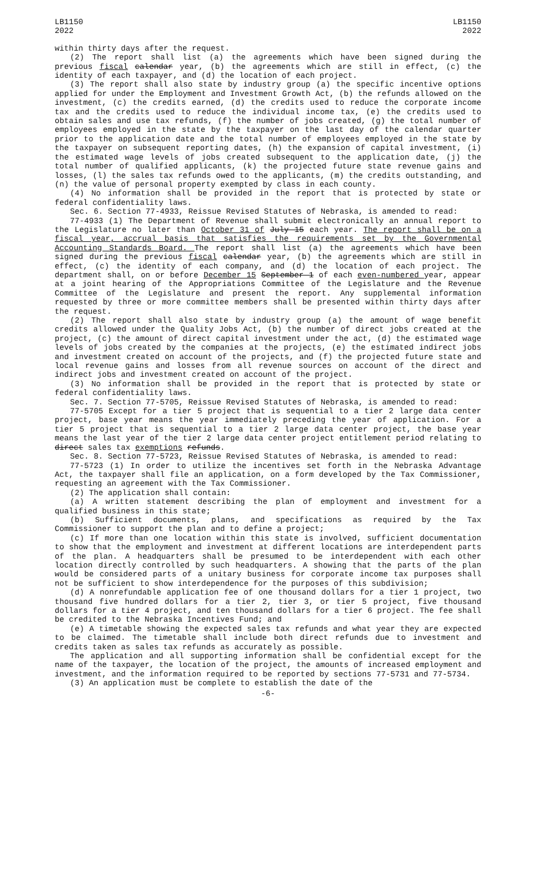LB1150
2022
LB1150
2022
within thirty days after the request.
(2) The report shall list (a) the agreements which have been signed during the previous fiscal calendar year, (b) the agreements which are still in effect, (c) the identity of each taxpayer, and (d) the location of each project.
(3) The report shall also state by industry group (a) the specific incentive options applied for under the Employment and Investment Growth Act, (b) the refunds allowed on the investment, (c) the credits earned, (d) the credits used to reduce the corporate income tax and the credits used to reduce the individual income tax, (e) the credits used to obtain sales and use tax refunds, (f) the number of jobs created, (g) the total number of employees employed in the state by the taxpayer on the last day of the calendar quarter prior to the application date and the total number of employees employed in the state by the taxpayer on subsequent reporting dates, (h) the expansion of capital investment, (i) the estimated wage levels of jobs created subsequent to the application date, (j) the total number of qualified applicants, (k) the projected future state revenue gains and losses, (l) the sales tax refunds owed to the applicants, (m) the credits outstanding, and (n) the value of personal property exempted by class in each county.
(4) No information shall be provided in the report that is protected by state or federal confidentiality laws.
Sec. 6. Section 77-4933, Reissue Revised Statutes of Nebraska, is amended to read:
77-4933 (1) The Department of Revenue shall submit electronically an annual report to the Legislature no later than October 31 of July 15 each year. The report shall be on a fiscal year, accrual basis that satisfies the requirements set by the Governmental Accounting Standards Board. The report shall list (a) the agreements which have been signed during the previous fiscal calendar year, (b) the agreements which are still in effect, (c) the identity of each company, and (d) the location of each project. The department shall, on or before December 15 September 1 of each even-numbered year, appear at a joint hearing of the Appropriations Committee of the Legislature and the Revenue Committee of the Legislature and present the report. Any supplemental information requested by three or more committee members shall be presented within thirty days after the request.
(2) The report shall also state by industry group (a) the amount of wage benefit credits allowed under the Quality Jobs Act, (b) the number of direct jobs created at the project, (c) the amount of direct capital investment under the act, (d) the estimated wage levels of jobs created by the companies at the projects, (e) the estimated indirect jobs and investment created on account of the projects, and (f) the projected future state and local revenue gains and losses from all revenue sources on account of the direct and indirect jobs and investment created on account of the project.
(3) No information shall be provided in the report that is protected by state or federal confidentiality laws.
Sec. 7. Section 77-5705, Reissue Revised Statutes of Nebraska, is amended to read:
77-5705 Except for a tier 5 project that is sequential to a tier 2 large data center project, base year means the year immediately preceding the year of application. For a tier 5 project that is sequential to a tier 2 large data center project, the base year means the last year of the tier 2 large data center project entitlement period relating to direct sales tax exemptions refunds.
Sec. 8. Section 77-5723, Reissue Revised Statutes of Nebraska, is amended to read:
77-5723 (1) In order to utilize the incentives set forth in the Nebraska Advantage Act, the taxpayer shall file an application, on a form developed by the Tax Commissioner, requesting an agreement with the Tax Commissioner.
(2) The application shall contain:
(a) A written statement describing the plan of employment and investment for a qualified business in this state;
(b) Sufficient documents, plans, and specifications as required by the Tax Commissioner to support the plan and to define a project;
(c) If more than one location within this state is involved, sufficient documentation to show that the employment and investment at different locations are interdependent parts of the plan. A headquarters shall be presumed to be interdependent with each other location directly controlled by such headquarters. A showing that the parts of the plan would be considered parts of a unitary business for corporate income tax purposes shall not be sufficient to show interdependence for the purposes of this subdivision;
(d) A nonrefundable application fee of one thousand dollars for a tier 1 project, two thousand five hundred dollars for a tier 2, tier 3, or tier 5 project, five thousand dollars for a tier 4 project, and ten thousand dollars for a tier 6 project. The fee shall be credited to the Nebraska Incentives Fund; and
(e) A timetable showing the expected sales tax refunds and what year they are expected to be claimed. The timetable shall include both direct refunds due to investment and credits taken as sales tax refunds as accurately as possible.
The application and all supporting information shall be confidential except for the name of the taxpayer, the location of the project, the amounts of increased employment and investment, and the information required to be reported by sections 77-5731 and 77-5734.
(3) An application must be complete to establish the date of the
-6-